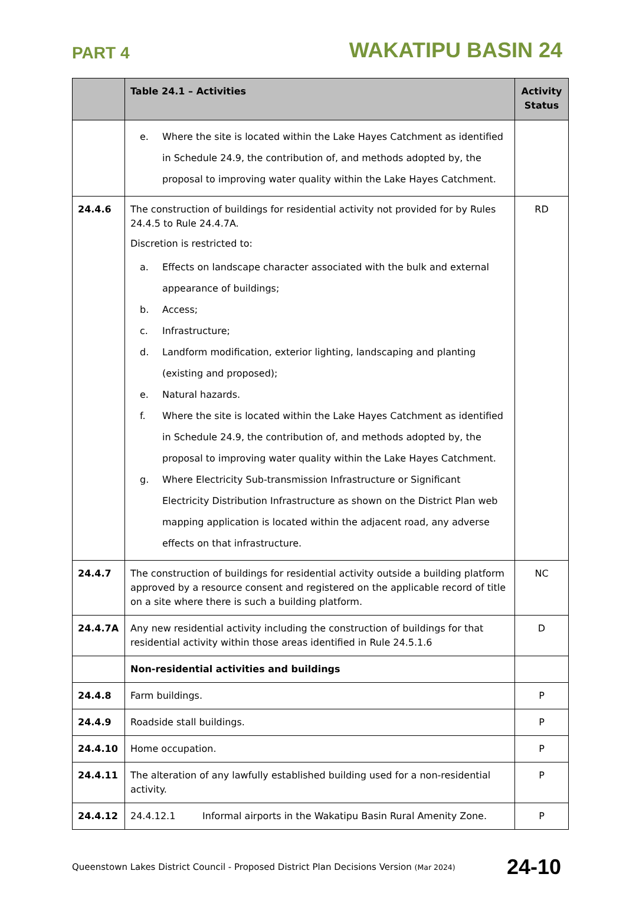PART 4
WAKATIPU BASIN 24
| | Table 24.1 – Activities | Activity Status |
| --- | --- | --- |
| | e. Where the site is located within the Lake Hayes Catchment as identified in Schedule 24.9, the contribution of, and methods adopted by, the proposal to improving water quality within the Lake Hayes Catchment. | |
| 24.4.6 | The construction of buildings for residential activity not provided for by Rules 24.4.5 to Rule 24.4.7A. Discretion is restricted to: a. Effects on landscape character associated with the bulk and external appearance of buildings; b. Access; c. Infrastructure; d. Landform modification, exterior lighting, landscaping and planting (existing and proposed); e. Natural hazards. f. Where the site is located within the Lake Hayes Catchment as identified in Schedule 24.9, the contribution of, and methods adopted by, the proposal to improving water quality within the Lake Hayes Catchment. g. Where Electricity Sub-transmission Infrastructure or Significant Electricity Distribution Infrastructure as shown on the District Plan web mapping application is located within the adjacent road, any adverse effects on that infrastructure. | RD |
| 24.4.7 | The construction of buildings for residential activity outside a building platform approved by a resource consent and registered on the applicable record of title on a site where there is such a building platform. | NC |
| 24.4.7A | Any new residential activity including the construction of buildings for that residential activity within those areas identified in Rule 24.5.1.6 | D |
| | Non-residential activities and buildings | |
| 24.4.8 | Farm buildings. | P |
| 24.4.9 | Roadside stall buildings. | P |
| 24.4.10 | Home occupation. | P |
| 24.4.11 | The alteration of any lawfully established building used for a non-residential activity. | P |
| 24.4.12 | 24.4.12.1 Informal airports in the Wakatipu Basin Rural Amenity Zone. | P |
Queenstown Lakes District Council - Proposed District Plan Decisions Version (Mar 2024)
24-10